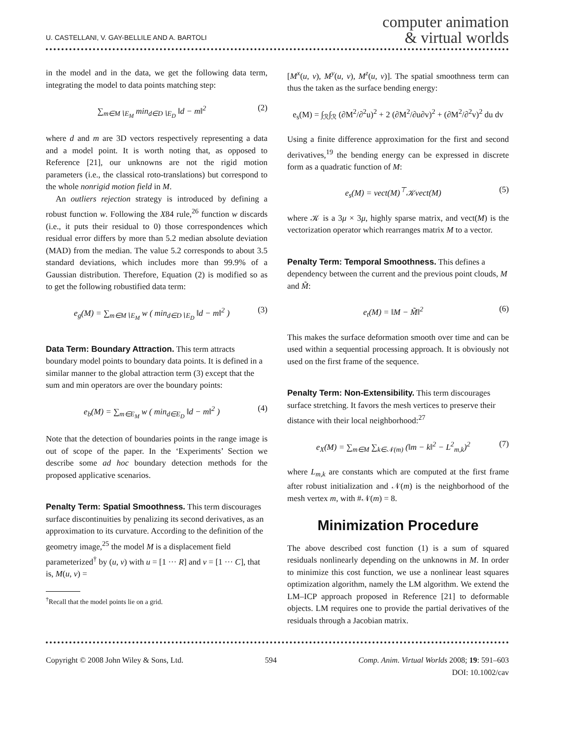U. CASTELLANI, V. GAY-BELLILE AND A. BARTOLI
computer animation
& virtual worlds
in the model and in the data, we get the following data term, integrating the model to data points matching step:
∑<sub>m∈M∖E<sub>M</sub></sub> min<sub>d∈D∖E<sub>D</sub></sub> ‖d − m‖<sup>2</sup> (2)
where d and m are 3D vectors respectively representing a data and a model point. It is worth noting that, as opposed to Reference [21], our unknowns are not the rigid motion parameters (i.e., the classical roto-translations) but correspond to the whole nonrigid motion field in M.
An outliers rejection strategy is introduced by defining a robust function w. Following the X84 rule,<sup>26</sup> function w discards (i.e., it puts their residual to 0) those correspondences which residual error differs by more than 5.2 median absolute deviation (MAD) from the median. The value 5.2 corresponds to about 3.5 standard deviations, which includes more than 99.9% of a Gaussian distribution. Therefore, Equation (2) is modified so as to get the following robustified data term:
e<sub>g</sub>(M) = ∑<sub>m∈M∖E<sub>M</sub></sub> w ( min<sub>d∈D∖E<sub>D</sub></sub> ‖d − m‖<sup>2</sup> ) (3)
Data Term: Boundary Attraction.
This term attracts boundary model points to boundary data points. It is defined in a similar manner to the global attraction term (3) except that the sum and min operators are over the boundary points:
e<sub>b</sub>(M) = ∑<sub>m∈E<sub>M</sub></sub> w ( min<sub>d∈E<sub>D</sub></sub> ‖d − m‖<sup>2</sup> ) (4)
Note that the detection of boundaries points in the range image is out of scope of the paper. In the ‘Experiments’ Section we describe some ad hoc boundary detection methods for the proposed applicative scenarios.
Penalty Term: Spatial Smoothness.
This term discourages surface discontinuities by penalizing its second derivatives, as an approximation to its curvature. According to the definition of the geometry image,<sup>25</sup> the model M is a displacement field parameterized<sup>†</sup> by (u, v) with u = [1 ··· R] and v = [1 ··· C], that is, M(u, v) =
<sup>†</sup> Recall that the model points lie on a grid.
[M<sup>x</sup>(u, v), M<sup>y</sup>(u, v), M<sup>z</sup>(u, v)]. The spatial smoothness term can thus the taken as the surface bending energy:
e<sub>s</sub>(M) = ∫<sub>ℛ</sub>∫<sub>ℛ</sub> (∂M<sup>2</sup>/∂<sup>2</sup>u)<sup>2</sup> + 2 (∂M<sup>2</sup>/∂u∂v)<sup>2</sup> + (∂M<sup>2</sup>/∂<sup>2</sup>v)<sup>2</sup> du dv
Using a finite difference approximation for the first and second derivatives,<sup>19</sup> the bending energy can be expressed in discrete form as a quadratic function of M:
e<sub>s</sub>(M) = vect(M)<sup>⊤</sup>𝒦vect(M) (5)
where 𝒦 is a 3μ × 3μ, highly sparse matrix, and vect(M) is the vectorization operator which rearranges matrix M to a vector.
Penalty Term: Temporal Smoothness.
This defines a dependency between the current and the previous point clouds, M and M̃:
e<sub>t</sub>(M) = ‖M − M̃‖<sup>2</sup> (6)
This makes the surface deformation smooth over time and can be used within a sequential processing approach. It is obviously not used on the first frame of the sequence.
Penalty Term: Non-Extensibility.
This term discourages surface stretching. It favors the mesh vertices to preserve their distance with their local neighborhood:<sup>27</sup>
e<sub>X</sub>(M) = ∑<sub>m∈M</sub> ∑<sub>k∈𝒩(m)</sub> (‖m − k‖<sup>2</sup> − L<sup>2</sup><sub>m,k</sub>)<sup>2</sup> (7)
where L<sub>m,k</sub> are constants which are computed at the first frame after robust initialization and 𝒩(m) is the neighborhood of the mesh vertex m, with #𝒩(m) = 8.
Minimization Procedure
The above described cost function (1) is a sum of squared residuals nonlinearly depending on the unknowns in M. In order to minimize this cost function, we use a nonlinear least squares optimization algorithm, namely the LM algorithm. We extend the LM–ICP approach proposed in Reference [21] to deformable objects. LM requires one to provide the partial derivatives of the residuals through a Jacobian matrix.
Copyright © 2008 John Wiley & Sons, Ltd. 594 Comp. Anim. Virtual Worlds 2008; 19: 591–603
DOI: 10.1002/cav